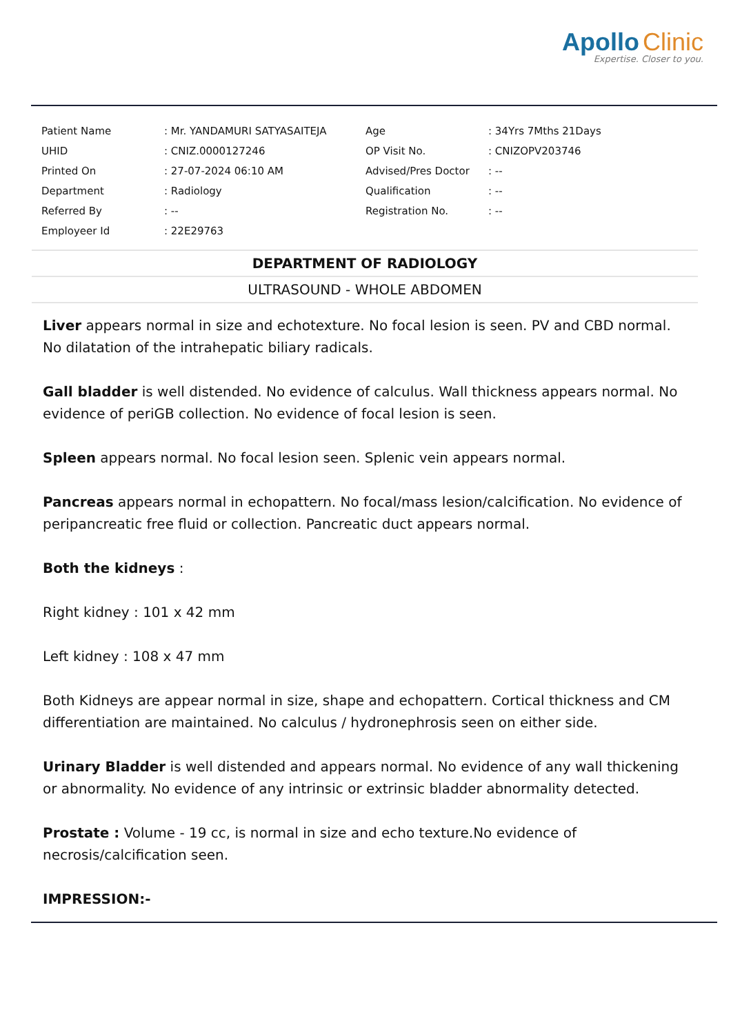Apollo Clinic
Expertise. Closer to you.
| Patient Name | : Mr. YANDAMURI SATYASAITEJA | Age | : 34Yrs 7Mths 21Days |
| UHID | : CNIZ.0000127246 | OP Visit No. | : CNIZOPV203746 |
| Printed On | : 27-07-2024 06:10 AM | Advised/Pres Doctor | : -- |
| Department | : Radiology | Qualification | : -- |
| Referred By | : -- | Registration No. | : -- |
| Employeer Id | : 22E29763 | | |
DEPARTMENT OF RADIOLOGY
ULTRASOUND - WHOLE ABDOMEN
Liver appears normal in size and echotexture. No focal lesion is seen. PV and CBD normal. No dilatation of the intrahepatic biliary radicals.
Gall bladder is well distended. No evidence of calculus. Wall thickness appears normal. No evidence of periGB collection. No evidence of focal lesion is seen.
Spleen appears normal. No focal lesion seen. Splenic vein appears normal.
Pancreas appears normal in echopattern. No focal/mass lesion/calcification. No evidence of peripancreatic free fluid or collection. Pancreatic duct appears normal.
Both the kidneys :
Right kidney : 101 x 42 mm
Left kidney : 108 x 47 mm
Both Kidneys are appear normal in size, shape and echopattern. Cortical thickness and CM differentiation are maintained. No calculus / hydronephrosis seen on either side.
Urinary Bladder is well distended and appears normal. No evidence of any wall thickening or abnormality. No evidence of any intrinsic or extrinsic bladder abnormality detected.
Prostate : Volume - 19 cc, is normal in size and echo texture.No evidence of necrosis/calcification seen.
IMPRESSION:-